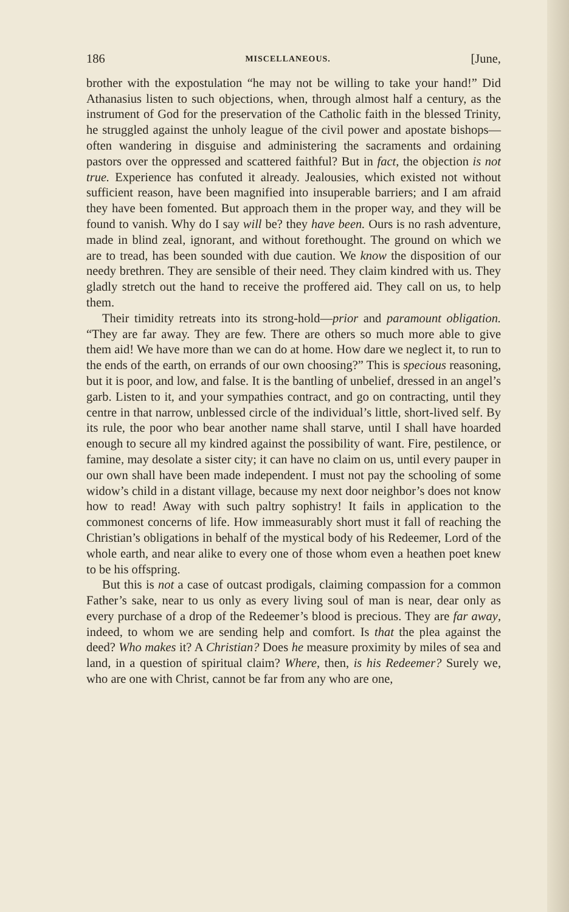186 MISCELLANEOUS. [June,
brother with the expostulation “he may not be willing to take your hand!” Did Athanasius listen to such objections, when, through almost half a century, as the instrument of God for the preservation of the Catholic faith in the blessed Trinity, he struggled against the unholy league of the civil power and apostate bishops—often wandering in disguise and administering the sacraments and ordaining pastors over the oppressed and scattered faithful? But in fact, the objection is not true. Experience has confuted it already. Jealousies, which existed not without sufficient reason, have been magnified into insuperable barriers; and I am afraid they have been fomented. But approach them in the proper way, and they will be found to vanish. Why do I say will be? they have been. Ours is no rash adventure, made in blind zeal, ignorant, and without forethought. The ground on which we are to tread, has been sounded with due caution. We know the disposition of our needy brethren. They are sensible of their need. They claim kindred with us. They gladly stretch out the hand to receive the proffered aid. They call on us, to help them.
Their timidity retreats into its strong-hold—prior and paramount obligation. “They are far away. They are few. There are others so much more able to give them aid! We have more than we can do at home. How dare we neglect it, to run to the ends of the earth, on errands of our own choosing?” This is specious reasoning, but it is poor, and low, and false. It is the bantling of unbelief, dressed in an angel’s garb. Listen to it, and your sympathies contract, and go on contracting, until they centre in that narrow, unblessed circle of the individual’s little, short-lived self. By its rule, the poor who bear another name shall starve, until I shall have hoarded enough to secure all my kindred against the possibility of want. Fire, pestilence, or famine, may desolate a sister city; it can have no claim on us, until every pauper in our own shall have been made independent. I must not pay the schooling of some widow’s child in a distant village, because my next door neighbor’s does not know how to read! Away with such paltry sophistry! It fails in application to the commonest concerns of life. How immeasurably short must it fall of reaching the Christian’s obligations in behalf of the mystical body of his Redeemer, Lord of the whole earth, and near alike to every one of those whom even a heathen poet knew to be his offspring.
But this is not a case of outcast prodigals, claiming compassion for a common Father’s sake, near to us only as every living soul of man is near, dear only as every purchase of a drop of the Redeemer’s blood is precious. They are far away, indeed, to whom we are sending help and comfort. Is that the plea against the deed? Who makes it? A Christian? Does he measure proximity by miles of sea and land, in a question of spiritual claim? Where, then, is his Redeemer? Surely we, who are one with Christ, cannot be far from any who are one,